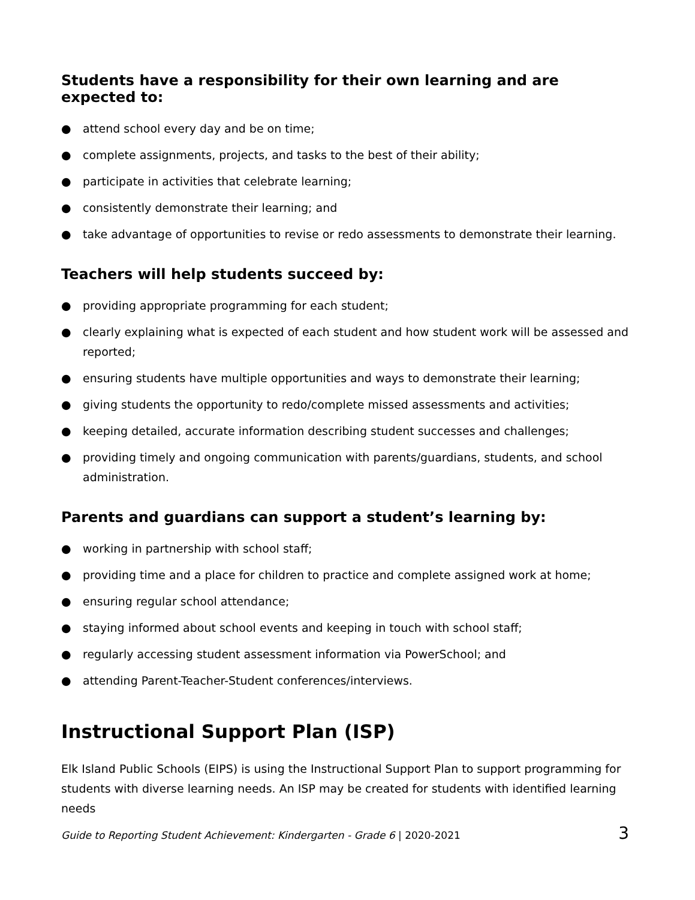Students have a responsibility for their own learning and are expected to:
● attend school every day and be on time;
● complete assignments, projects, and tasks to the best of their ability;
● participate in activities that celebrate learning;
● consistently demonstrate their learning; and
● take advantage of opportunities to revise or redo assessments to demonstrate their learning.
Teachers will help students succeed by:
● providing appropriate programming for each student;
● clearly explaining what is expected of each student and how student work will be assessed and reported;
● ensuring students have multiple opportunities and ways to demonstrate their learning;
● giving students the opportunity to redo/complete missed assessments and activities;
● keeping detailed, accurate information describing student successes and challenges;
● providing timely and ongoing communication with parents/guardians, students, and school administration.
Parents and guardians can support a student’s learning by:
● working in partnership with school staff;
● providing time and a place for children to practice and complete assigned work at home;
● ensuring regular school attendance;
● staying informed about school events and keeping in touch with school staff;
● regularly accessing student assessment information via PowerSchool; and
● attending Parent-Teacher-Student conferences/interviews.
Instructional Support Plan (ISP)
Elk Island Public Schools (EIPS) is using the Instructional Support Plan to support programming for students with diverse learning needs. An ISP may be created for students with identified learning needs
Guide to Reporting Student Achievement: Kindergarten - Grade 6 | 2020-2021 3